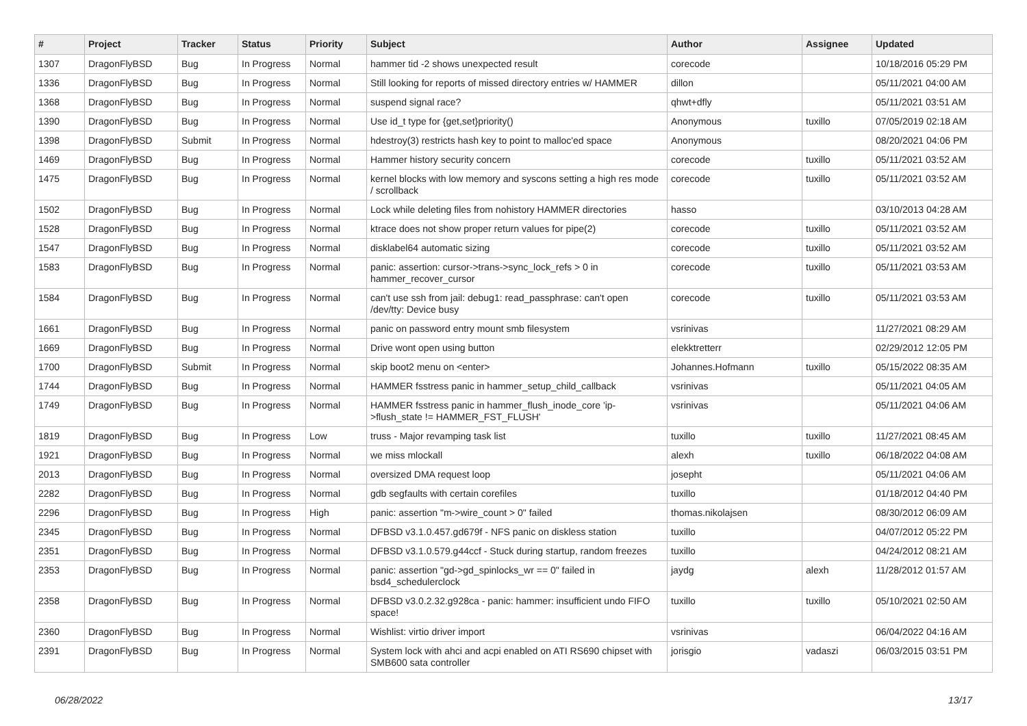| # | Project | Tracker | Status | Priority | Subject | Author | Assignee | Updated |
| --- | --- | --- | --- | --- | --- | --- | --- | --- |
| 1307 | DragonFlyBSD | Bug | In Progress | Normal | hammer tid -2 shows unexpected result | corecode | | 10/18/2016 05:29 PM |
| 1336 | DragonFlyBSD | Bug | In Progress | Normal | Still looking for reports of missed directory entries w/ HAMMER | dillon | | 05/11/2021 04:00 AM |
| 1368 | DragonFlyBSD | Bug | In Progress | Normal | suspend signal race? | qhwt+dfly | | 05/11/2021 03:51 AM |
| 1390 | DragonFlyBSD | Bug | In Progress | Normal | Use id_t type for {get,set}priority() | Anonymous | tuxillo | 07/05/2019 02:18 AM |
| 1398 | DragonFlyBSD | Submit | In Progress | Normal | hdestroy(3) restricts hash key to point to malloc'ed space | Anonymous | | 08/20/2021 04:06 PM |
| 1469 | DragonFlyBSD | Bug | In Progress | Normal | Hammer history security concern | corecode | tuxillo | 05/11/2021 03:52 AM |
| 1475 | DragonFlyBSD | Bug | In Progress | Normal | kernel blocks with low memory and syscons setting a high res mode / scrollback | corecode | tuxillo | 05/11/2021 03:52 AM |
| 1502 | DragonFlyBSD | Bug | In Progress | Normal | Lock while deleting files from nohistory HAMMER directories | hasso | | 03/10/2013 04:28 AM |
| 1528 | DragonFlyBSD | Bug | In Progress | Normal | ktrace does not show proper return values for pipe(2) | corecode | tuxillo | 05/11/2021 03:52 AM |
| 1547 | DragonFlyBSD | Bug | In Progress | Normal | disklabel64 automatic sizing | corecode | tuxillo | 05/11/2021 03:52 AM |
| 1583 | DragonFlyBSD | Bug | In Progress | Normal | panic: assertion: cursor->trans->sync_lock_refs > 0 in hammer_recover_cursor | corecode | tuxillo | 05/11/2021 03:53 AM |
| 1584 | DragonFlyBSD | Bug | In Progress | Normal | can't use ssh from jail: debug1: read_passphrase: can't open /dev/tty: Device busy | corecode | tuxillo | 05/11/2021 03:53 AM |
| 1661 | DragonFlyBSD | Bug | In Progress | Normal | panic on password entry mount smb filesystem | vsrinivas | | 11/27/2021 08:29 AM |
| 1669 | DragonFlyBSD | Bug | In Progress | Normal | Drive wont open using button | elekktretterr | | 02/29/2012 12:05 PM |
| 1700 | DragonFlyBSD | Submit | In Progress | Normal | skip boot2 menu on <enter> | Johannes.Hofmann | tuxillo | 05/15/2022 08:35 AM |
| 1744 | DragonFlyBSD | Bug | In Progress | Normal | HAMMER fsstress panic in hammer_setup_child_callback | vsrinivas | | 05/11/2021 04:05 AM |
| 1749 | DragonFlyBSD | Bug | In Progress | Normal | HAMMER fsstress panic in hammer_flush_inode_core 'ip->flush_state != HAMMER_FST_FLUSH' | vsrinivas | | 05/11/2021 04:06 AM |
| 1819 | DragonFlyBSD | Bug | In Progress | Low | truss - Major revamping task list | tuxillo | tuxillo | 11/27/2021 08:45 AM |
| 1921 | DragonFlyBSD | Bug | In Progress | Normal | we miss mlockall | alexh | tuxillo | 06/18/2022 04:08 AM |
| 2013 | DragonFlyBSD | Bug | In Progress | Normal | oversized DMA request loop | josepht | | 05/11/2021 04:06 AM |
| 2282 | DragonFlyBSD | Bug | In Progress | Normal | gdb segfaults with certain corefiles | tuxillo | | 01/18/2012 04:40 PM |
| 2296 | DragonFlyBSD | Bug | In Progress | High | panic: assertion "m->wire_count > 0" failed | thomas.nikolajsen | | 08/30/2012 06:09 AM |
| 2345 | DragonFlyBSD | Bug | In Progress | Normal | DFBSD v3.1.0.457.gd679f - NFS panic on diskless station | tuxillo | | 04/07/2012 05:22 PM |
| 2351 | DragonFlyBSD | Bug | In Progress | Normal | DFBSD v3.1.0.579.g44ccf - Stuck during startup, random freezes | tuxillo | | 04/24/2012 08:21 AM |
| 2353 | DragonFlyBSD | Bug | In Progress | Normal | panic: assertion "gd->gd_spinlocks_wr == 0" failed in bsd4_schedulerclock | jaydg | alexh | 11/28/2012 01:57 AM |
| 2358 | DragonFlyBSD | Bug | In Progress | Normal | DFBSD v3.0.2.32.g928ca - panic: hammer: insufficient undo FIFO space! | tuxillo | tuxillo | 05/10/2021 02:50 AM |
| 2360 | DragonFlyBSD | Bug | In Progress | Normal | Wishlist: virtio driver import | vsrinivas | | 06/04/2022 04:16 AM |
| 2391 | DragonFlyBSD | Bug | In Progress | Normal | System lock with ahci and acpi enabled on ATI RS690 chipset with SMB600 sata controller | jorisgio | vadaszi | 06/03/2015 03:51 PM |
06/28/2022 13/17